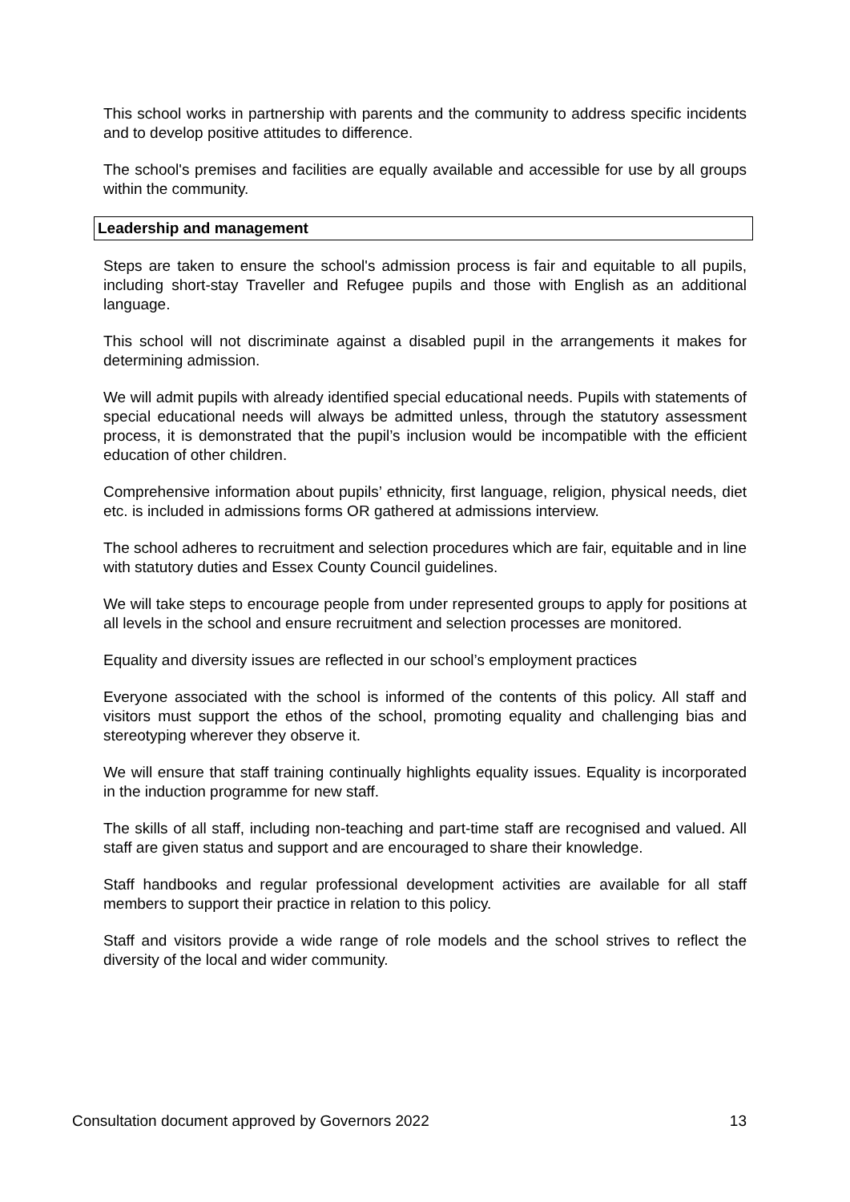This school works in partnership with parents and the community to address specific incidents and to develop positive attitudes to difference.
The school's premises and facilities are equally available and accessible for use by all groups within the community.
Leadership and management
Steps are taken to ensure the school's admission process is fair and equitable to all pupils, including short-stay Traveller and Refugee pupils and those with English as an additional language.
This school will not discriminate against a disabled pupil in the arrangements it makes for determining admission.
We will admit pupils with already identified special educational needs. Pupils with statements of special educational needs will always be admitted unless, through the statutory assessment process, it is demonstrated that the pupil’s inclusion would be incompatible with the efficient education of other children.
Comprehensive information about pupils’ ethnicity, first language, religion, physical needs, diet etc. is included in admissions forms OR gathered at admissions interview.
The school adheres to recruitment and selection procedures which are fair, equitable and in line with statutory duties and Essex County Council guidelines.
We will take steps to encourage people from under represented groups to apply for positions at all levels in the school and ensure recruitment and selection processes are monitored.
Equality and diversity issues are reflected in our school’s employment practices
Everyone associated with the school is informed of the contents of this policy. All staff and visitors must support the ethos of the school, promoting equality and challenging bias and stereotyping wherever they observe it.
We will ensure that staff training continually highlights equality issues. Equality is incorporated in the induction programme for new staff.
The skills of all staff, including non-teaching and part-time staff are recognised and valued. All staff are given status and support and are encouraged to share their knowledge.
Staff handbooks and regular professional development activities are available for all staff members to support their practice in relation to this policy.
Staff and visitors provide a wide range of role models and the school strives to reflect the diversity of the local and wider community.
Consultation document approved by Governors 2022 13